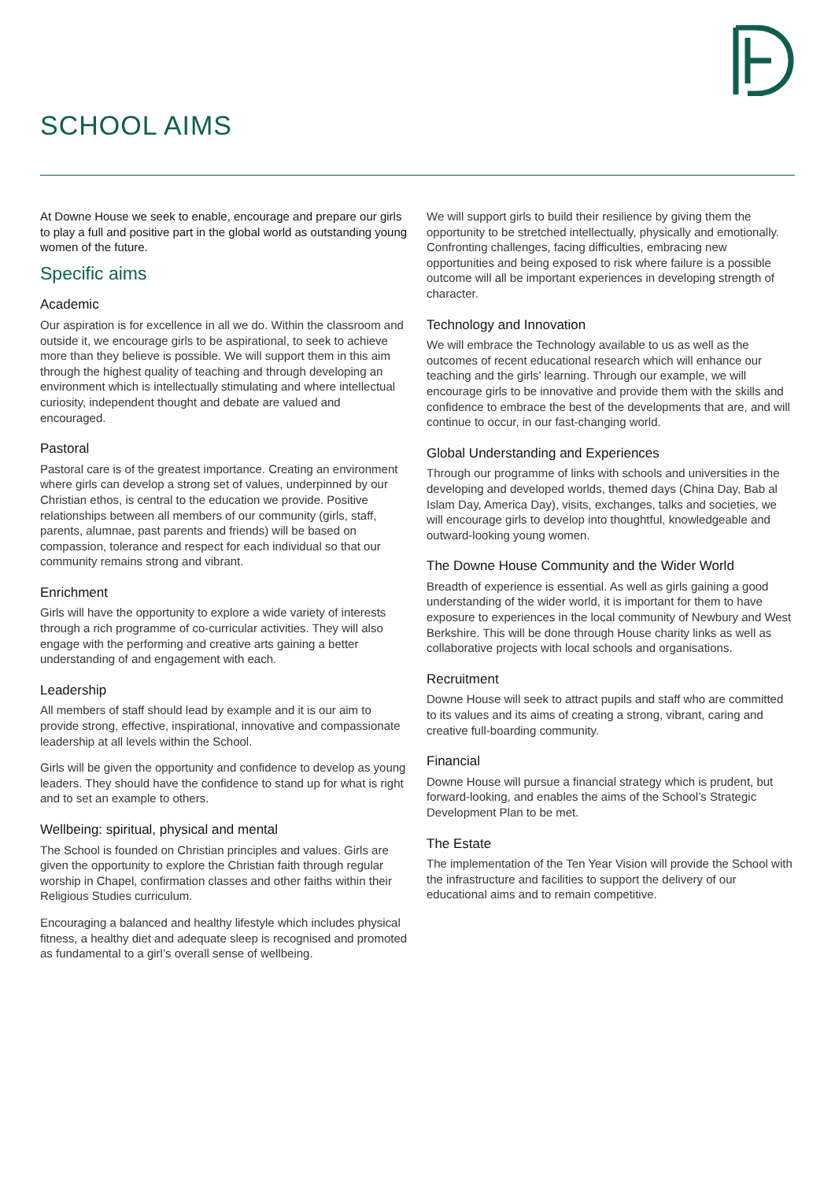SCHOOL AIMS
At Downe House we seek to enable, encourage and prepare our girls to play a full and positive part in the global world as outstanding young women of the future.
Specific aims
Academic
Our aspiration is for excellence in all we do. Within the classroom and outside it, we encourage girls to be aspirational, to seek to achieve more than they believe is possible. We will support them in this aim through the highest quality of teaching and through developing an environment which is intellectually stimulating and where intellectual curiosity, independent thought and debate are valued and encouraged.
Pastoral
Pastoral care is of the greatest importance. Creating an environment where girls can develop a strong set of values, underpinned by our Christian ethos, is central to the education we provide. Positive relationships between all members of our community (girls, staff, parents, alumnae, past parents and friends) will be based on compassion, tolerance and respect for each individual so that our community remains strong and vibrant.
Enrichment
Girls will have the opportunity to explore a wide variety of interests through a rich programme of co-curricular activities. They will also engage with the performing and creative arts gaining a better understanding of and engagement with each.
Leadership
All members of staff should lead by example and it is our aim to provide strong, effective, inspirational, innovative and compassionate leadership at all levels within the School.
Girls will be given the opportunity and confidence to develop as young leaders. They should have the confidence to stand up for what is right and to set an example to others.
Wellbeing: spiritual, physical and mental
The School is founded on Christian principles and values. Girls are given the opportunity to explore the Christian faith through regular worship in Chapel, confirmation classes and other faiths within their Religious Studies curriculum.
Encouraging a balanced and healthy lifestyle which includes physical fitness, a healthy diet and adequate sleep is recognised and promoted as fundamental to a girl’s overall sense of wellbeing.
We will support girls to build their resilience by giving them the opportunity to be stretched intellectually, physically and emotionally. Confronting challenges, facing difficulties, embracing new opportunities and being exposed to risk where failure is a possible outcome will all be important experiences in developing strength of character.
Technology and Innovation
We will embrace the Technology available to us as well as the outcomes of recent educational research which will enhance our teaching and the girls’ learning. Through our example, we will encourage girls to be innovative and provide them with the skills and confidence to embrace the best of the developments that are, and will continue to occur, in our fast-changing world.
Global Understanding and Experiences
Through our programme of links with schools and universities in the developing and developed worlds, themed days (China Day, Bab al Islam Day, America Day), visits, exchanges, talks and societies, we will encourage girls to develop into thoughtful, knowledgeable and outward-looking young women.
The Downe House Community and the Wider World
Breadth of experience is essential. As well as girls gaining a good understanding of the wider world, it is important for them to have exposure to experiences in the local community of Newbury and West Berkshire. This will be done through House charity links as well as collaborative projects with local schools and organisations.
Recruitment
Downe House will seek to attract pupils and staff who are committed to its values and its aims of creating a strong, vibrant, caring and creative full-boarding community.
Financial
Downe House will pursue a financial strategy which is prudent, but forward-looking, and enables the aims of the School’s Strategic Development Plan to be met.
The Estate
The implementation of the Ten Year Vision will provide the School with the infrastructure and facilities to support the delivery of our educational aims and to remain competitive.